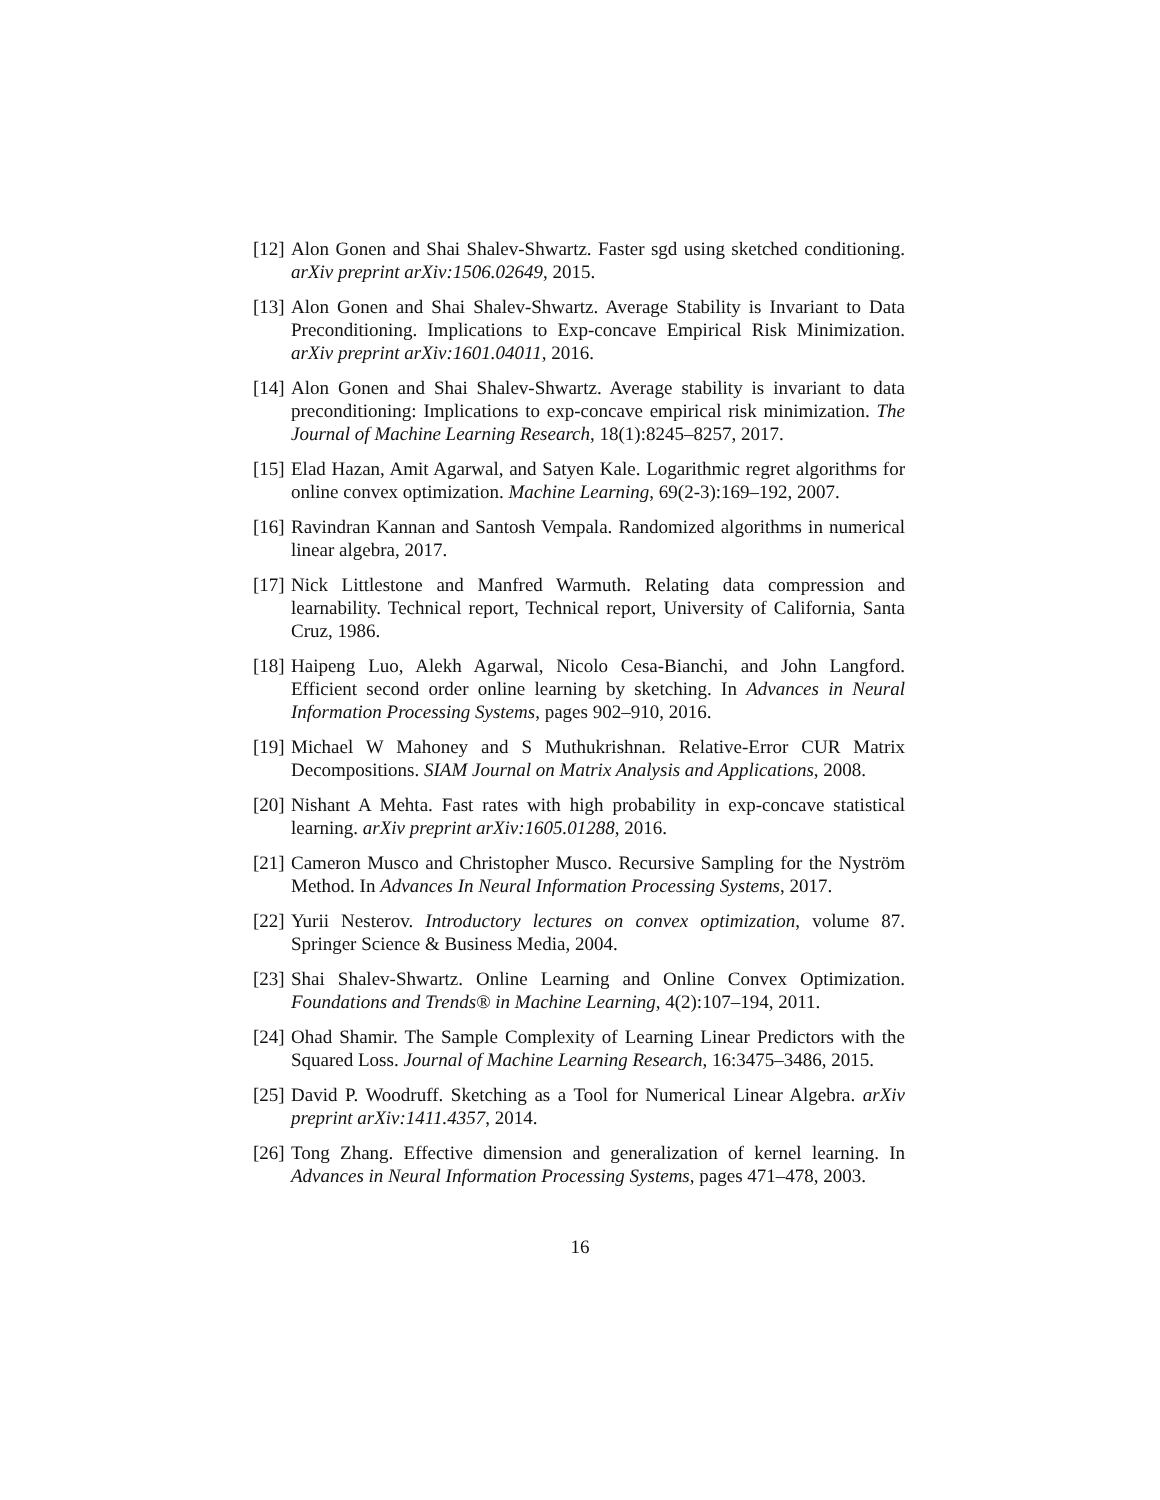[12] Alon Gonen and Shai Shalev-Shwartz. Faster sgd using sketched conditioning. arXiv preprint arXiv:1506.02649, 2015.
[13] Alon Gonen and Shai Shalev-Shwartz. Average Stability is Invariant to Data Preconditioning. Implications to Exp-concave Empirical Risk Minimization. arXiv preprint arXiv:1601.04011, 2016.
[14] Alon Gonen and Shai Shalev-Shwartz. Average stability is invariant to data preconditioning: Implications to exp-concave empirical risk minimization. The Journal of Machine Learning Research, 18(1):8245–8257, 2017.
[15] Elad Hazan, Amit Agarwal, and Satyen Kale. Logarithmic regret algorithms for online convex optimization. Machine Learning, 69(2-3):169–192, 2007.
[16] Ravindran Kannan and Santosh Vempala. Randomized algorithms in numerical linear algebra, 2017.
[17] Nick Littlestone and Manfred Warmuth. Relating data compression and learnability. Technical report, Technical report, University of California, Santa Cruz, 1986.
[18] Haipeng Luo, Alekh Agarwal, Nicolo Cesa-Bianchi, and John Langford. Efficient second order online learning by sketching. In Advances in Neural Information Processing Systems, pages 902–910, 2016.
[19] Michael W Mahoney and S Muthukrishnan. Relative-Error CUR Matrix Decompositions. SIAM Journal on Matrix Analysis and Applications, 2008.
[20] Nishant A Mehta. Fast rates with high probability in exp-concave statistical learning. arXiv preprint arXiv:1605.01288, 2016.
[21] Cameron Musco and Christopher Musco. Recursive Sampling for the Nyström Method. In Advances In Neural Information Processing Systems, 2017.
[22] Yurii Nesterov. Introductory lectures on convex optimization, volume 87. Springer Science & Business Media, 2004.
[23] Shai Shalev-Shwartz. Online Learning and Online Convex Optimization. Foundations and Trends® in Machine Learning, 4(2):107–194, 2011.
[24] Ohad Shamir. The Sample Complexity of Learning Linear Predictors with the Squared Loss. Journal of Machine Learning Research, 16:3475–3486, 2015.
[25] David P. Woodruff. Sketching as a Tool for Numerical Linear Algebra. arXiv preprint arXiv:1411.4357, 2014.
[26] Tong Zhang. Effective dimension and generalization of kernel learning. In Advances in Neural Information Processing Systems, pages 471–478, 2003.
16